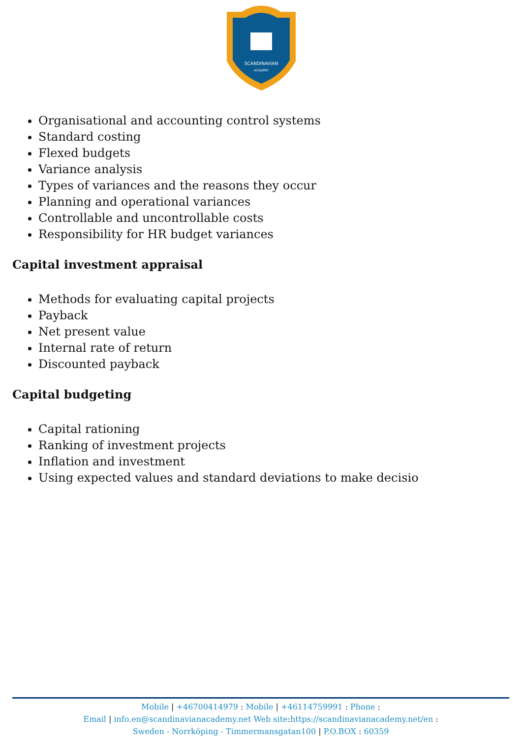SCANDINAVIAN
ACADEMY
Organisational and accounting control systems
Standard costing
Flexed budgets
Variance analysis
Types of variances and the reasons they occur
Planning and operational variances
Controllable and uncontrollable costs
Responsibility for HR budget variances
Capital investment appraisal
Methods for evaluating capital projects
Payback
Net present value
Internal rate of return
Discounted payback
Capital budgeting
Capital rationing
Ranking of investment projects
Inflation and investment
Using expected values and standard deviations to make decisio
Mobile | +46700414979 : Mobile | +46114759991 : Phone :
Email | info.en@scandinavianacademy.net Web site: https://scandinavianacademy.net/en :
Sweden - Norrköping - Timmermansgatan100 | P.O.BOX : 60359